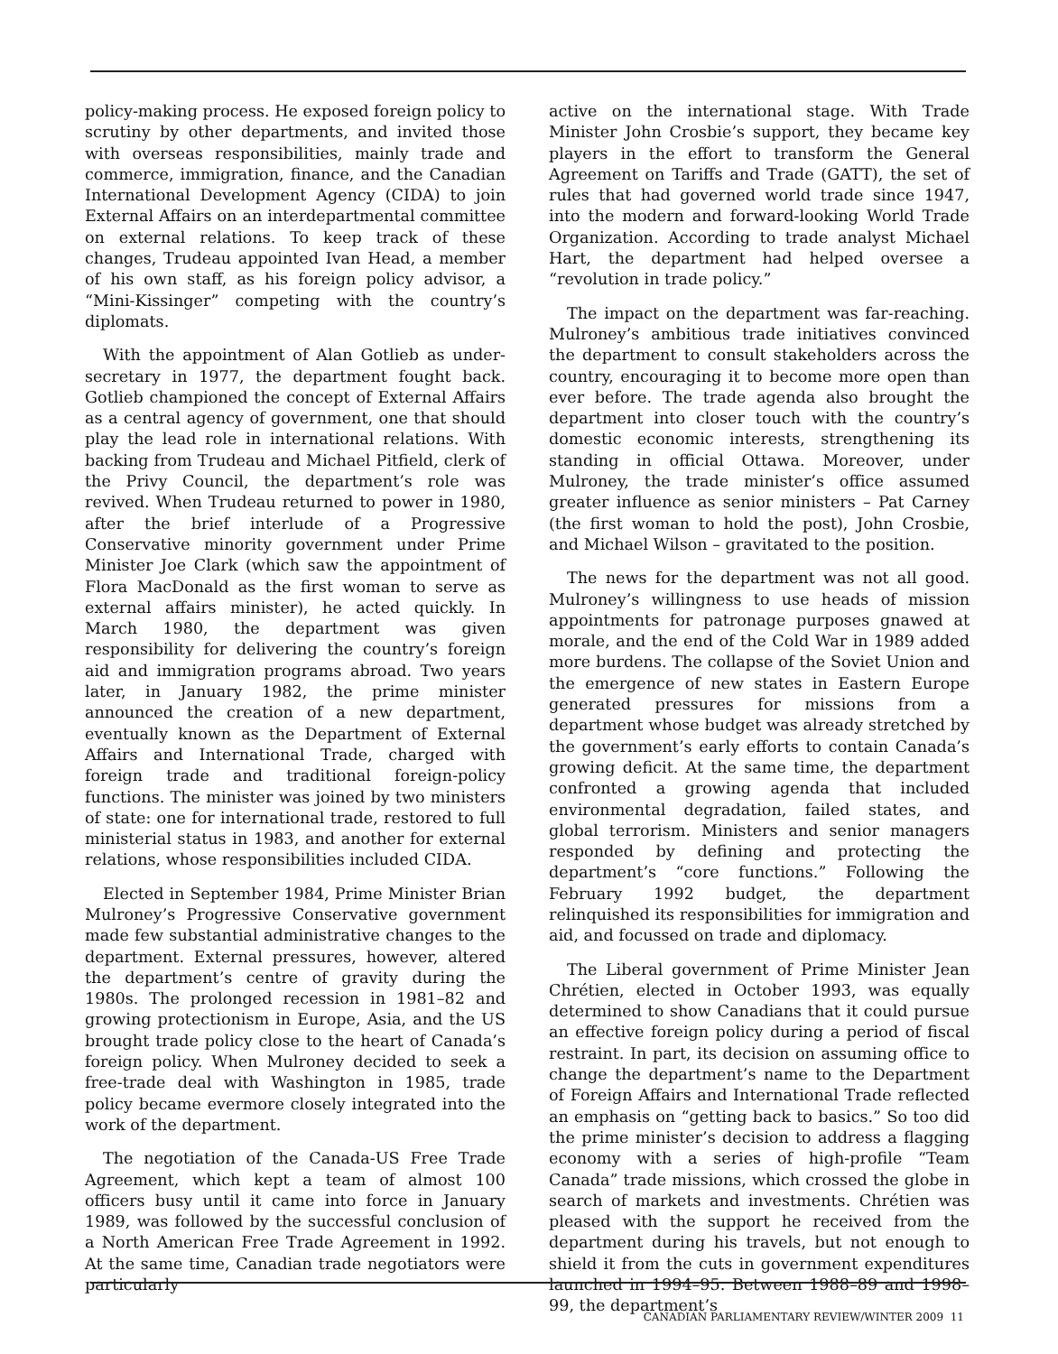policy-making process. He exposed foreign policy to scrutiny by other departments, and invited those with overseas responsibilities, mainly trade and commerce, immigration, finance, and the Canadian International Development Agency (CIDA) to join External Affairs on an interdepartmental committee on external relations. To keep track of these changes, Trudeau appointed Ivan Head, a member of his own staff, as his foreign policy advisor, a “Mini-Kissinger” competing with the country’s diplomats.
With the appointment of Alan Gotlieb as under-secretary in 1977, the department fought back. Gotlieb championed the concept of External Affairs as a central agency of government, one that should play the lead role in international relations. With backing from Trudeau and Michael Pitfield, clerk of the Privy Council, the department’s role was revived. When Trudeau returned to power in 1980, after the brief interlude of a Progressive Conservative minority government under Prime Minister Joe Clark (which saw the appointment of Flora MacDonald as the first woman to serve as external affairs minister), he acted quickly. In March 1980, the department was given responsibility for delivering the country’s foreign aid and immigration programs abroad. Two years later, in January 1982, the prime minister announced the creation of a new department, eventually known as the Department of External Affairs and International Trade, charged with foreign trade and traditional foreign-policy functions. The minister was joined by two ministers of state: one for international trade, restored to full ministerial status in 1983, and another for external relations, whose responsibilities included CIDA.
Elected in September 1984, Prime Minister Brian Mulroney’s Progressive Conservative government made few substantial administrative changes to the department. External pressures, however, altered the department’s centre of gravity during the 1980s. The prolonged recession in 1981–82 and growing protectionism in Europe, Asia, and the US brought trade policy close to the heart of Canada’s foreign policy. When Mulroney decided to seek a free-trade deal with Washington in 1985, trade policy became evermore closely integrated into the work of the department.
The negotiation of the Canada-US Free Trade Agreement, which kept a team of almost 100 officers busy until it came into force in January 1989, was followed by the successful conclusion of a North American Free Trade Agreement in 1992. At the same time, Canadian trade negotiators were particularly
active on the international stage. With Trade Minister John Crosbie’s support, they became key players in the effort to transform the General Agreement on Tariffs and Trade (GATT), the set of rules that had governed world trade since 1947, into the modern and forward-looking World Trade Organization. According to trade analyst Michael Hart, the department had helped oversee a “revolution in trade policy.”
The impact on the department was far-reaching. Mulroney’s ambitious trade initiatives convinced the department to consult stakeholders across the country, encouraging it to become more open than ever before. The trade agenda also brought the department into closer touch with the country’s domestic economic interests, strengthening its standing in official Ottawa. Moreover, under Mulroney, the trade minister’s office assumed greater influence as senior ministers – Pat Carney (the first woman to hold the post), John Crosbie, and Michael Wilson – gravitated to the position.
The news for the department was not all good. Mulroney’s willingness to use heads of mission appointments for patronage purposes gnawed at morale, and the end of the Cold War in 1989 added more burdens. The collapse of the Soviet Union and the emergence of new states in Eastern Europe generated pressures for missions from a department whose budget was already stretched by the government’s early efforts to contain Canada’s growing deficit. At the same time, the department confronted a growing agenda that included environmental degradation, failed states, and global terrorism. Ministers and senior managers responded by defining and protecting the department’s “core functions.” Following the February 1992 budget, the department relinquished its responsibilities for immigration and aid, and focussed on trade and diplomacy.
The Liberal government of Prime Minister Jean Chrétien, elected in October 1993, was equally determined to show Canadians that it could pursue an effective foreign policy during a period of fiscal restraint. In part, its decision on assuming office to change the department’s name to the Department of Foreign Affairs and International Trade reflected an emphasis on “getting back to basics.” So too did the prime minister’s decision to address a flagging economy with a series of high-profile “Team Canada” trade missions, which crossed the globe in search of markets and investments. Chrétien was pleased with the support he received from the department during his travels, but not enough to shield it from the cuts in government expenditures launched in 1994–95. Between 1988–89 and 1998–99, the department’s
CANADIAN PARLIAMENTARY REVIEW/WINTER 2009 11